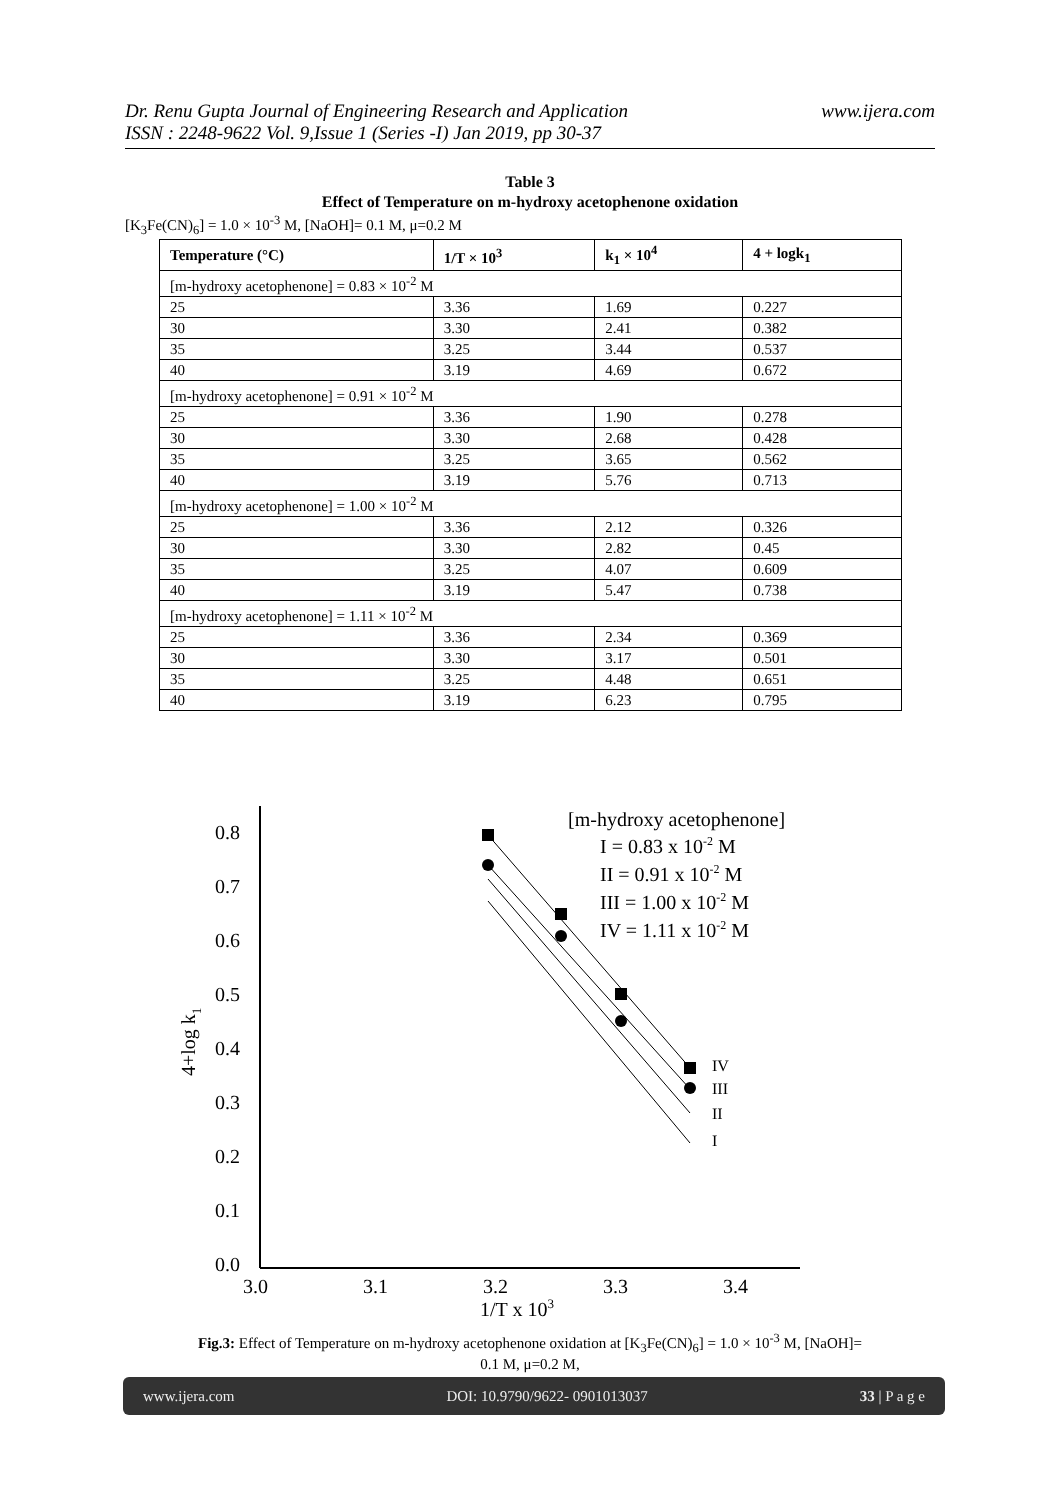www.ijera.com Dr. Renu Gupta Journal of Engineering Research and Application
ISSN : 2248-9622 Vol. 9,Issue 1 (Series -I) Jan 2019, pp 30-37
Table 3
Effect of Temperature on m-hydroxy acetophenone oxidation
[K<sub>3</sub>Fe(CN)<sub>6</sub>] = 1.0 × 10<sup>-3</sup> M, [NaOH]= 0.1 M, μ=0.2 M
| Temperature (°C) | 1/T × 10<sup>3</sup> | k<sub>1</sub> × 10<sup>4</sup> | 4 + logk<sub>1</sub> |
| --- | --- | --- | --- |
| [m-hydroxy acetophenone] = 0.83 × 10<sup>-2</sup> M | | | |
| 25 | 3.36 | 1.69 | 0.227 |
| 30 | 3.30 | 2.41 | 0.382 |
| 35 | 3.25 | 3.44 | 0.537 |
| 40 | 3.19 | 4.69 | 0.672 |
| [m-hydroxy acetophenone] = 0.91 × 10<sup>-2</sup> M | | | |
| 25 | 3.36 | 1.90 | 0.278 |
| 30 | 3.30 | 2.68 | 0.428 |
| 35 | 3.25 | 3.65 | 0.562 |
| 40 | 3.19 | 5.76 | 0.713 |
| [m-hydroxy acetophenone] = 1.00 × 10<sup>-2</sup> M | | | |
| 25 | 3.36 | 2.12 | 0.326 |
| 30 | 3.30 | 2.82 | 0.45 |
| 35 | 3.25 | 4.07 | 0.609 |
| 40 | 3.19 | 5.47 | 0.738 |
| [m-hydroxy acetophenone] = 1.11 × 10<sup>-2</sup> M | | | |
| 25 | 3.36 | 2.34 | 0.369 |
| 30 | 3.30 | 3.17 | 0.501 |
| 35 | 3.25 | 4.48 | 0.651 |
| 40 | 3.19 | 6.23 | 0.795 |
0.8
0.7
0.6
0.5
0.4
0.3
0.2
0.1
0.0
3.0
3.1
3.2
3.3
3.4
1/T x 103
4+log k1
[m-hydroxy acetophenone]
I = 0.83 x 10-2 M
II = 0.91 x 10-2 M
III = 1.00 x 10-2 M
IV = 1.11 x 10-2 M
IV
III
II
I
Fig.3: Effect of Temperature on m-hydroxy acetophenone oxidation at [K<sub>3</sub>Fe(CN)<sub>6</sub>] = 1.0 × 10<sup>-3</sup> M, [NaOH]=
0.1 M, μ=0.2 M,
www.ijera.com DOI: 10.9790/9622- 0901013037 33 | P a g e